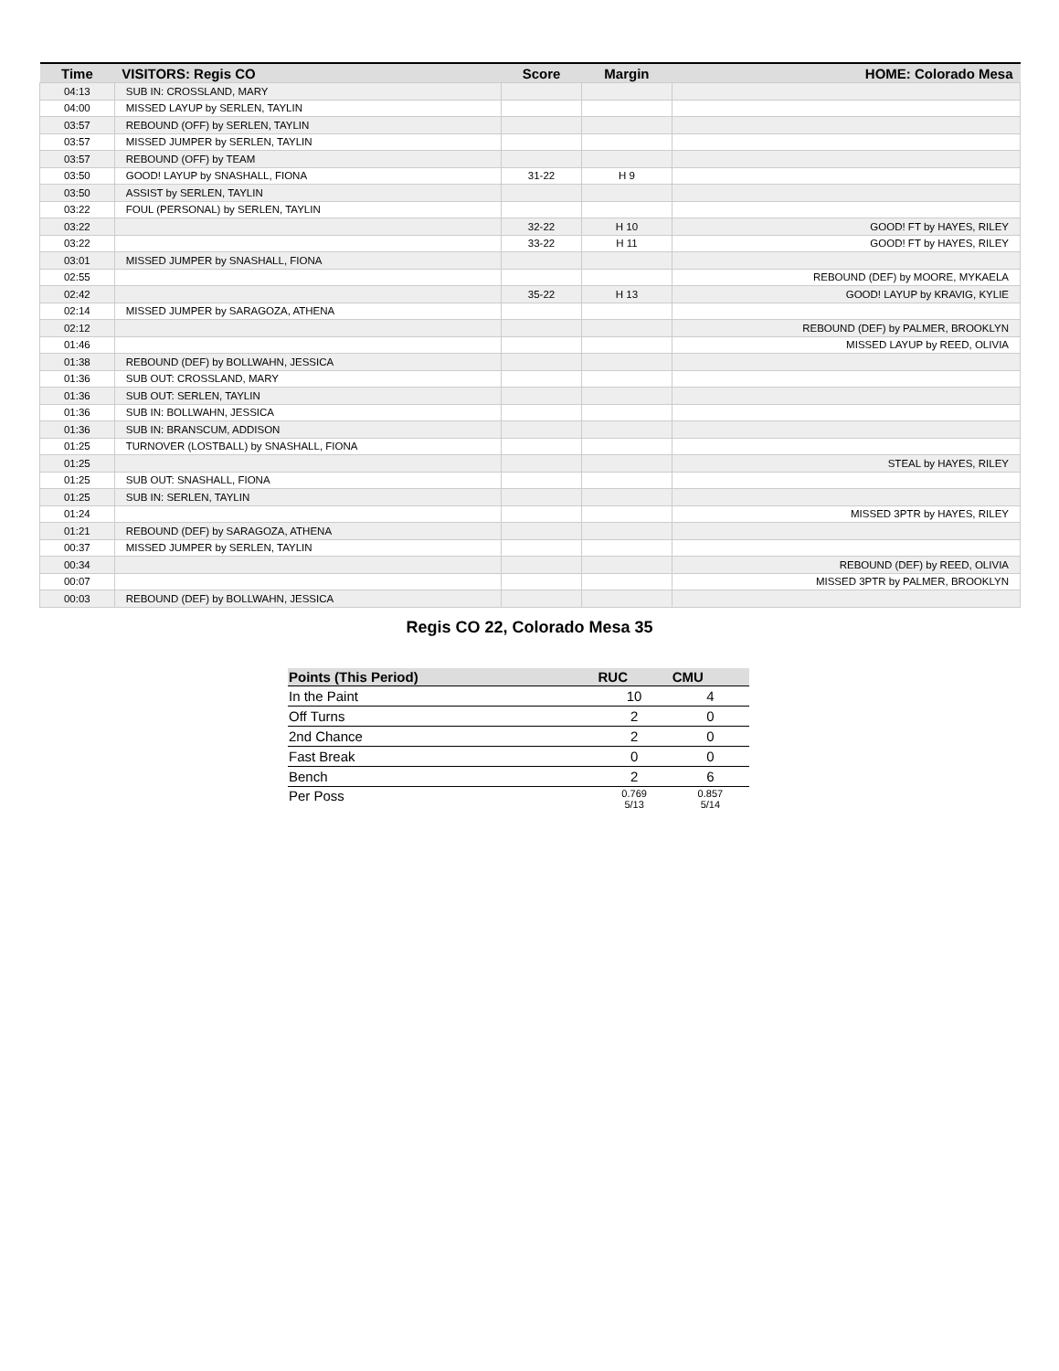| Time | VISITORS: Regis CO | Score | Margin | HOME: Colorado Mesa |
| --- | --- | --- | --- | --- |
| 04:13 | SUB IN: CROSSLAND, MARY | | | |
| 04:00 | MISSED LAYUP by SERLEN, TAYLIN | | | |
| 03:57 | REBOUND (OFF) by SERLEN, TAYLIN | | | |
| 03:57 | MISSED JUMPER by SERLEN, TAYLIN | | | |
| 03:57 | REBOUND (OFF) by TEAM | | | |
| 03:50 | GOOD! LAYUP by SNASHALL, FIONA | 31-22 | H 9 | |
| 03:50 | ASSIST by SERLEN, TAYLIN | | | |
| 03:22 | FOUL (PERSONAL) by SERLEN, TAYLIN | | | |
| 03:22 | | 32-22 | H 10 | GOOD! FT by HAYES, RILEY |
| 03:22 | | 33-22 | H 11 | GOOD! FT by HAYES, RILEY |
| 03:01 | MISSED JUMPER by SNASHALL, FIONA | | | |
| 02:55 | | | | REBOUND (DEF) by MOORE, MYKAELA |
| 02:42 | | 35-22 | H 13 | GOOD! LAYUP by KRAVIG, KYLIE |
| 02:14 | MISSED JUMPER by SARAGOZA, ATHENA | | | |
| 02:12 | | | | REBOUND (DEF) by PALMER, BROOKLYN |
| 01:46 | | | | MISSED LAYUP by REED, OLIVIA |
| 01:38 | REBOUND (DEF) by BOLLWAHN, JESSICA | | | |
| 01:36 | SUB OUT: CROSSLAND, MARY | | | |
| 01:36 | SUB OUT: SERLEN, TAYLIN | | | |
| 01:36 | SUB IN: BOLLWAHN, JESSICA | | | |
| 01:36 | SUB IN: BRANSCUM, ADDISON | | | |
| 01:25 | TURNOVER (LOSTBALL) by SNASHALL, FIONA | | | |
| 01:25 | | | | STEAL by HAYES, RILEY |
| 01:25 | SUB OUT: SNASHALL, FIONA | | | |
| 01:25 | SUB IN: SERLEN, TAYLIN | | | |
| 01:24 | | | | MISSED 3PTR by HAYES, RILEY |
| 01:21 | REBOUND (DEF) by SARAGOZA, ATHENA | | | |
| 00:37 | MISSED JUMPER by SERLEN, TAYLIN | | | |
| 00:34 | | | | REBOUND (DEF) by REED, OLIVIA |
| 00:07 | | | | MISSED 3PTR by PALMER, BROOKLYN |
| 00:03 | REBOUND (DEF) by BOLLWAHN, JESSICA | | | |
Regis CO 22, Colorado Mesa 35
| Points (This Period) | RUC | CMU |
| --- | --- | --- |
| In the Paint | 10 | 4 |
| Off Turns | 2 | 0 |
| 2nd Chance | 2 | 0 |
| Fast Break | 0 | 0 |
| Bench | 2 | 6 |
| Per Poss | 0.769 5/13 | 0.857 5/14 |